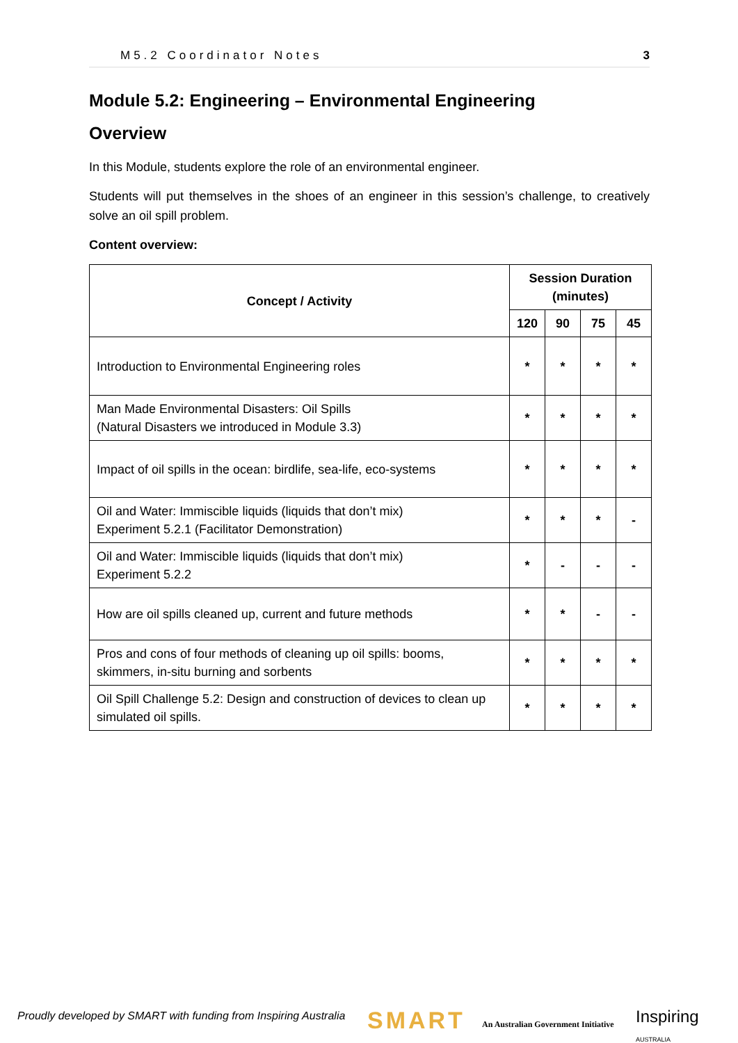M5.2 Coordinator Notes 3
Module 5.2: Engineering – Environmental Engineering
Overview
In this Module, students explore the role of an environmental engineer.
Students will put themselves in the shoes of an engineer in this session’s challenge, to creatively solve an oil spill problem.
Content overview:
| Concept / Activity | Session Duration (minutes) | | | |
| --- | --- | --- | --- | --- |
| | 120 | 90 | 75 | 45 |
| Introduction to Environmental Engineering roles | * | * | * | * |
| Man Made Environmental Disasters: Oil Spills (Natural Disasters we introduced in Module 3.3) | * | * | * | * |
| Impact of oil spills in the ocean: birdlife, sea-life, eco-systems | * | * | * | * |
| Oil and Water: Immiscible liquids (liquids that don’t mix) Experiment 5.2.1 (Facilitator Demonstration) | * | * | * | - |
| Oil and Water: Immiscible liquids (liquids that don’t mix) Experiment 5.2.2 | * | - | - | - |
| How are oil spills cleaned up, current and future methods | * | * | - | - |
| Pros and cons of four methods of cleaning up oil spills: booms, skimmers, in-situ burning and sorbents | * | * | * | * |
| Oil Spill Challenge 5.2: Design and construction of devices to clean up simulated oil spills. | * | * | * | * |
Proudly developed by SMART with funding from Inspiring Australia
SMART
An Australian Government Initiative
Inspiring
AUSTRALIA